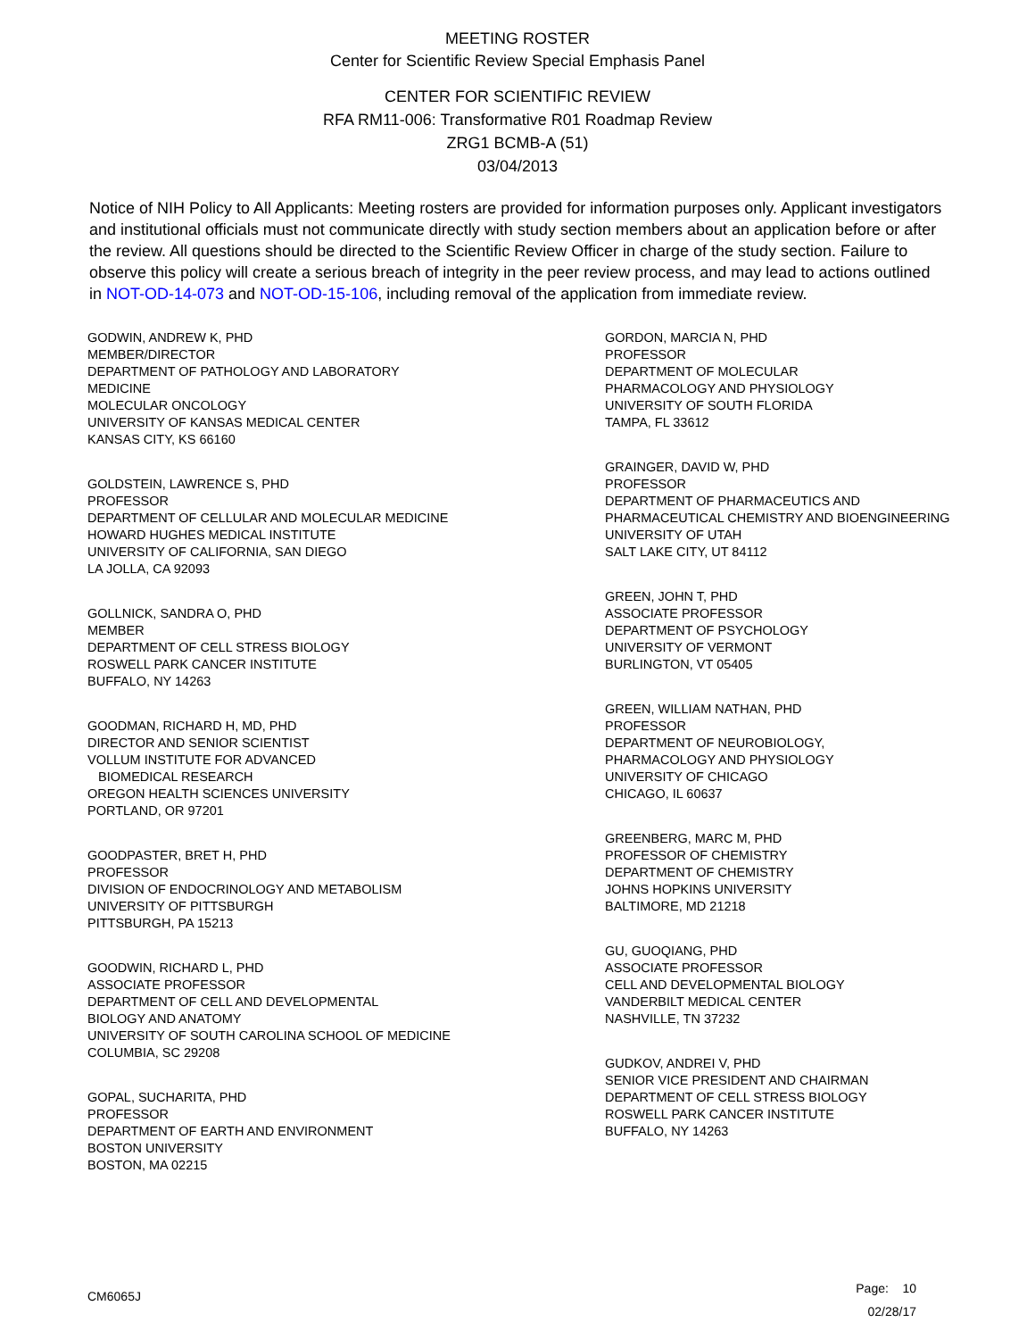MEETING ROSTER
Center for Scientific Review Special Emphasis Panel
CENTER FOR SCIENTIFIC REVIEW
RFA RM11-006: Transformative R01 Roadmap Review
ZRG1 BCMB-A (51)
03/04/2013
Notice of NIH Policy to All Applicants: Meeting rosters are provided for information purposes only. Applicant investigators and institutional officials must not communicate directly with study section members about an application before or after the review. All questions should be directed to the Scientific Review Officer in charge of the study section. Failure to observe this policy will create a serious breach of integrity in the peer review process, and may lead to actions outlined in NOT-OD-14-073 and NOT-OD-15-106, including removal of the application from immediate review.
GODWIN, ANDREW K, PHD
MEMBER/DIRECTOR
DEPARTMENT OF PATHOLOGY AND LABORATORY
MEDICINE
MOLECULAR ONCOLOGY
UNIVERSITY OF KANSAS MEDICAL CENTER
KANSAS CITY, KS 66160
GOLDSTEIN, LAWRENCE S, PHD
PROFESSOR
DEPARTMENT OF CELLULAR AND MOLECULAR MEDICINE
HOWARD HUGHES MEDICAL INSTITUTE
UNIVERSITY OF CALIFORNIA, SAN DIEGO
LA JOLLA, CA 92093
GOLLNICK, SANDRA O, PHD
MEMBER
DEPARTMENT OF CELL STRESS BIOLOGY
ROSWELL PARK CANCER INSTITUTE
BUFFALO, NY 14263
GOODMAN, RICHARD H, MD, PHD
DIRECTOR AND SENIOR SCIENTIST
VOLLUM INSTITUTE FOR ADVANCED
BIOMEDICAL RESEARCH
OREGON HEALTH SCIENCES UNIVERSITY
PORTLAND, OR 97201
GOODPASTER, BRET H, PHD
PROFESSOR
DIVISION OF ENDOCRINOLOGY AND METABOLISM
UNIVERSITY OF PITTSBURGH
PITTSBURGH, PA 15213
GOODWIN, RICHARD L, PHD
ASSOCIATE PROFESSOR
DEPARTMENT OF CELL AND DEVELOPMENTAL
BIOLOGY AND ANATOMY
UNIVERSITY OF SOUTH CAROLINA SCHOOL OF MEDICINE
COLUMBIA, SC 29208
GOPAL, SUCHARITA, PHD
PROFESSOR
DEPARTMENT OF EARTH AND ENVIRONMENT
BOSTON UNIVERSITY
BOSTON, MA 02215
GORDON, MARCIA N, PHD
PROFESSOR
DEPARTMENT OF MOLECULAR
PHARMACOLOGY AND PHYSIOLOGY
UNIVERSITY OF SOUTH FLORIDA
TAMPA, FL 33612
GRAINGER, DAVID W, PHD
PROFESSOR
DEPARTMENT OF PHARMACEUTICS AND
PHARMACEUTICAL CHEMISTRY AND BIOENGINEERING
UNIVERSITY OF UTAH
SALT LAKE CITY, UT 84112
GREEN, JOHN T, PHD
ASSOCIATE PROFESSOR
DEPARTMENT OF PSYCHOLOGY
UNIVERSITY OF VERMONT
BURLINGTON, VT 05405
GREEN, WILLIAM NATHAN, PHD
PROFESSOR
DEPARTMENT OF NEUROBIOLOGY,
PHARMACOLOGY AND PHYSIOLOGY
UNIVERSITY OF CHICAGO
CHICAGO, IL 60637
GREENBERG, MARC M, PHD
PROFESSOR OF CHEMISTRY
DEPARTMENT OF CHEMISTRY
JOHNS HOPKINS UNIVERSITY
BALTIMORE, MD 21218
GU, GUOQIANG, PHD
ASSOCIATE PROFESSOR
CELL AND DEVELOPMENTAL BIOLOGY
VANDERBILT MEDICAL CENTER
NASHVILLE, TN 37232
GUDKOV, ANDREI V, PHD
SENIOR VICE PRESIDENT AND CHAIRMAN
DEPARTMENT OF CELL STRESS BIOLOGY
ROSWELL PARK CANCER INSTITUTE
BUFFALO, NY 14263
CM6065J
Page: 10
02/28/17